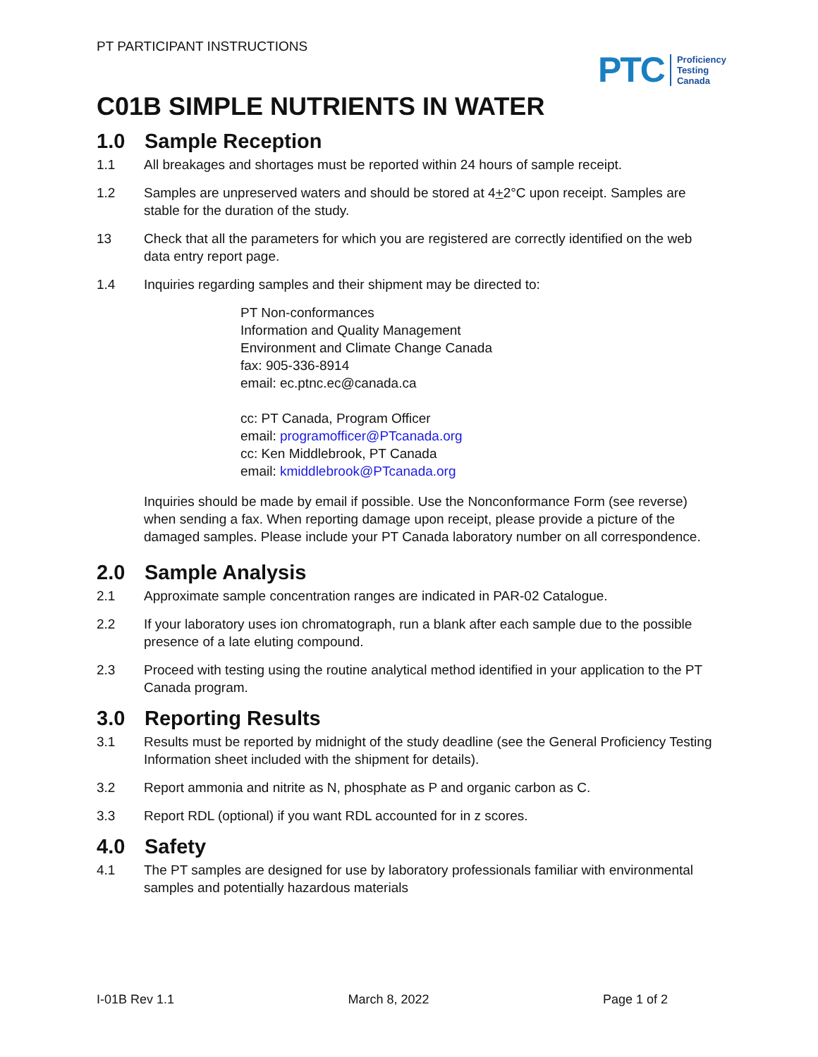PT PARTICIPANT INSTRUCTIONS
PTC Proficiency
Testing
Canada
C01B SIMPLE NUTRIENTS IN WATER
1.0 Sample Reception
1.1 All breakages and shortages must be reported within 24 hours of sample receipt.
1.2 Samples are unpreserved waters and should be stored at 4+2°C upon receipt. Samples are stable for the duration of the study.
13 Check that all the parameters for which you are registered are correctly identified on the web data entry report page.
1.4 Inquiries regarding samples and their shipment may be directed to:
PT Non-conformances
Information and Quality Management
Environment and Climate Change Canada
fax: 905-336-8914
email: ec.ptnc.ec@canada.ca
cc: PT Canada, Program Officer
email: programofficer@PTcanada.org
cc: Ken Middlebrook, PT Canada
email: kmiddlebrook@PTcanada.org
Inquiries should be made by email if possible. Use the Nonconformance Form (see reverse) when sending a fax. When reporting damage upon receipt, please provide a picture of the damaged samples. Please include your PT Canada laboratory number on all correspondence.
2.0 Sample Analysis
2.1 Approximate sample concentration ranges are indicated in PAR-02 Catalogue.
2.2 If your laboratory uses ion chromatograph, run a blank after each sample due to the possible presence of a late eluting compound.
2.3 Proceed with testing using the routine analytical method identified in your application to the PT Canada program.
3.0 Reporting Results
3.1 Results must be reported by midnight of the study deadline (see the General Proficiency Testing Information sheet included with the shipment for details).
3.2 Report ammonia and nitrite as N, phosphate as P and organic carbon as C.
3.3 Report RDL (optional) if you want RDL accounted for in z scores.
4.0 Safety
4.1 The PT samples are designed for use by laboratory professionals familiar with environmental samples and potentially hazardous materials
I-01B Rev 1.1 March 8, 2022 Page 1 of 2